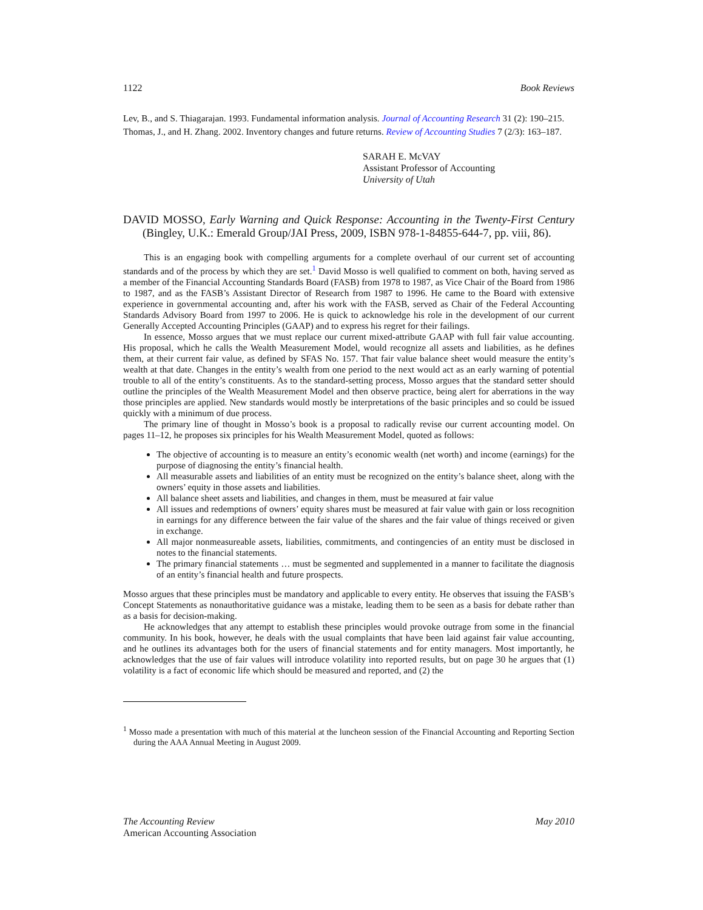1122 Book Reviews
Lev, B., and S. Thiagarajan. 1993. Fundamental information analysis. Journal of Accounting Research 31 (2): 190–215.
Thomas, J., and H. Zhang. 2002. Inventory changes and future returns. Review of Accounting Studies 7 (2/3): 163–187.
SARAH E. McVAY
Assistant Professor of Accounting
University of Utah
DAVID MOSSO, Early Warning and Quick Response: Accounting in the Twenty-First Century (Bingley, U.K.: Emerald Group/JAI Press, 2009, ISBN 978-1-84855-644-7, pp. viii, 86).
This is an engaging book with compelling arguments for a complete overhaul of our current set of accounting standards and of the process by which they are set.<sup>1</sup> David Mosso is well qualified to comment on both, having served as a member of the Financial Accounting Standards Board (FASB) from 1978 to 1987, as Vice Chair of the Board from 1986 to 1987, and as the FASB’s Assistant Director of Research from 1987 to 1996. He came to the Board with extensive experience in governmental accounting and, after his work with the FASB, served as Chair of the Federal Accounting Standards Advisory Board from 1997 to 2006. He is quick to acknowledge his role in the development of our current Generally Accepted Accounting Principles (GAAP) and to express his regret for their failings.
In essence, Mosso argues that we must replace our current mixed-attribute GAAP with full fair value accounting. His proposal, which he calls the Wealth Measurement Model, would recognize all assets and liabilities, as he defines them, at their current fair value, as defined by SFAS No. 157. That fair value balance sheet would measure the entity’s wealth at that date. Changes in the entity’s wealth from one period to the next would act as an early warning of potential trouble to all of the entity’s constituents. As to the standard-setting process, Mosso argues that the standard setter should outline the principles of the Wealth Measurement Model and then observe practice, being alert for aberrations in the way those principles are applied. New standards would mostly be interpretations of the basic principles and so could be issued quickly with a minimum of due process.
The primary line of thought in Mosso’s book is a proposal to radically revise our current accounting model. On pages 11–12, he proposes six principles for his Wealth Measurement Model, quoted as follows:
The objective of accounting is to measure an entity’s economic wealth (net worth) and income (earnings) for the purpose of diagnosing the entity’s financial health.
All measurable assets and liabilities of an entity must be recognized on the entity’s balance sheet, along with the owners’ equity in those assets and liabilities.
All balance sheet assets and liabilities, and changes in them, must be measured at fair value
All issues and redemptions of owners’ equity shares must be measured at fair value with gain or loss recognition in earnings for any difference between the fair value of the shares and the fair value of things received or given in exchange.
All major nonmeasureable assets, liabilities, commitments, and contingencies of an entity must be disclosed in notes to the financial statements.
The primary financial statements … must be segmented and supplemented in a manner to facilitate the diagnosis of an entity’s financial health and future prospects.
Mosso argues that these principles must be mandatory and applicable to every entity. He observes that issuing the FASB’s Concept Statements as nonauthoritative guidance was a mistake, leading them to be seen as a basis for debate rather than as a basis for decision-making.
He acknowledges that any attempt to establish these principles would provoke outrage from some in the financial community. In his book, however, he deals with the usual complaints that have been laid against fair value accounting, and he outlines its advantages both for the users of financial statements and for entity managers. Most importantly, he acknowledges that the use of fair values will introduce volatility into reported results, but on page 30 he argues that (1) volatility is a fact of economic life which should be measured and reported, and (2) the
<sup>1</sup> Mosso made a presentation with much of this material at the luncheon session of the Financial Accounting and Reporting Section during the AAA Annual Meeting in August 2009.
The Accounting Review
American Accounting Association
May 2010